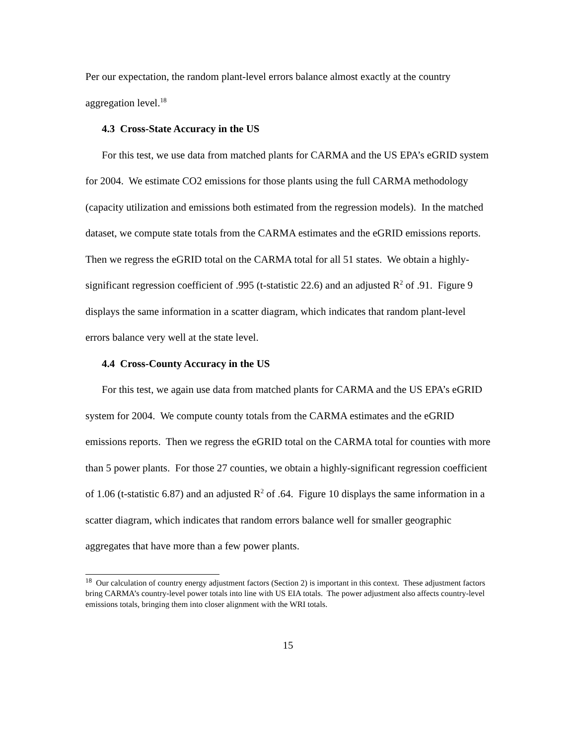Per our expectation, the random plant-level errors balance almost exactly at the country aggregation level.<sup>18</sup>
4.3 Cross-State Accuracy in the US
For this test, we use data from matched plants for CARMA and the US EPA’s eGRID system for 2004. We estimate CO2 emissions for those plants using the full CARMA methodology (capacity utilization and emissions both estimated from the regression models). In the matched dataset, we compute state totals from the CARMA estimates and the eGRID emissions reports. Then we regress the eGRID total on the CARMA total for all 51 states. We obtain a highly-significant regression coefficient of .995 (t-statistic 22.6) and an adjusted R<sup>2</sup> of .91. Figure 9 displays the same information in a scatter diagram, which indicates that random plant-level errors balance very well at the state level.
4.4 Cross-County Accuracy in the US
For this test, we again use data from matched plants for CARMA and the US EPA’s eGRID system for 2004. We compute county totals from the CARMA estimates and the eGRID emissions reports. Then we regress the eGRID total on the CARMA total for counties with more than 5 power plants. For those 27 counties, we obtain a highly-significant regression coefficient of 1.06 (t-statistic 6.87) and an adjusted R<sup>2</sup> of .64. Figure 10 displays the same information in a scatter diagram, which indicates that random errors balance well for smaller geographic aggregates that have more than a few power plants.
<sup>18</sup> Our calculation of country energy adjustment factors (Section 2) is important in this context. These adjustment factors bring CARMA’s country-level power totals into line with US EIA totals. The power adjustment also affects country-level emissions totals, bringing them into closer alignment with the WRI totals.
15